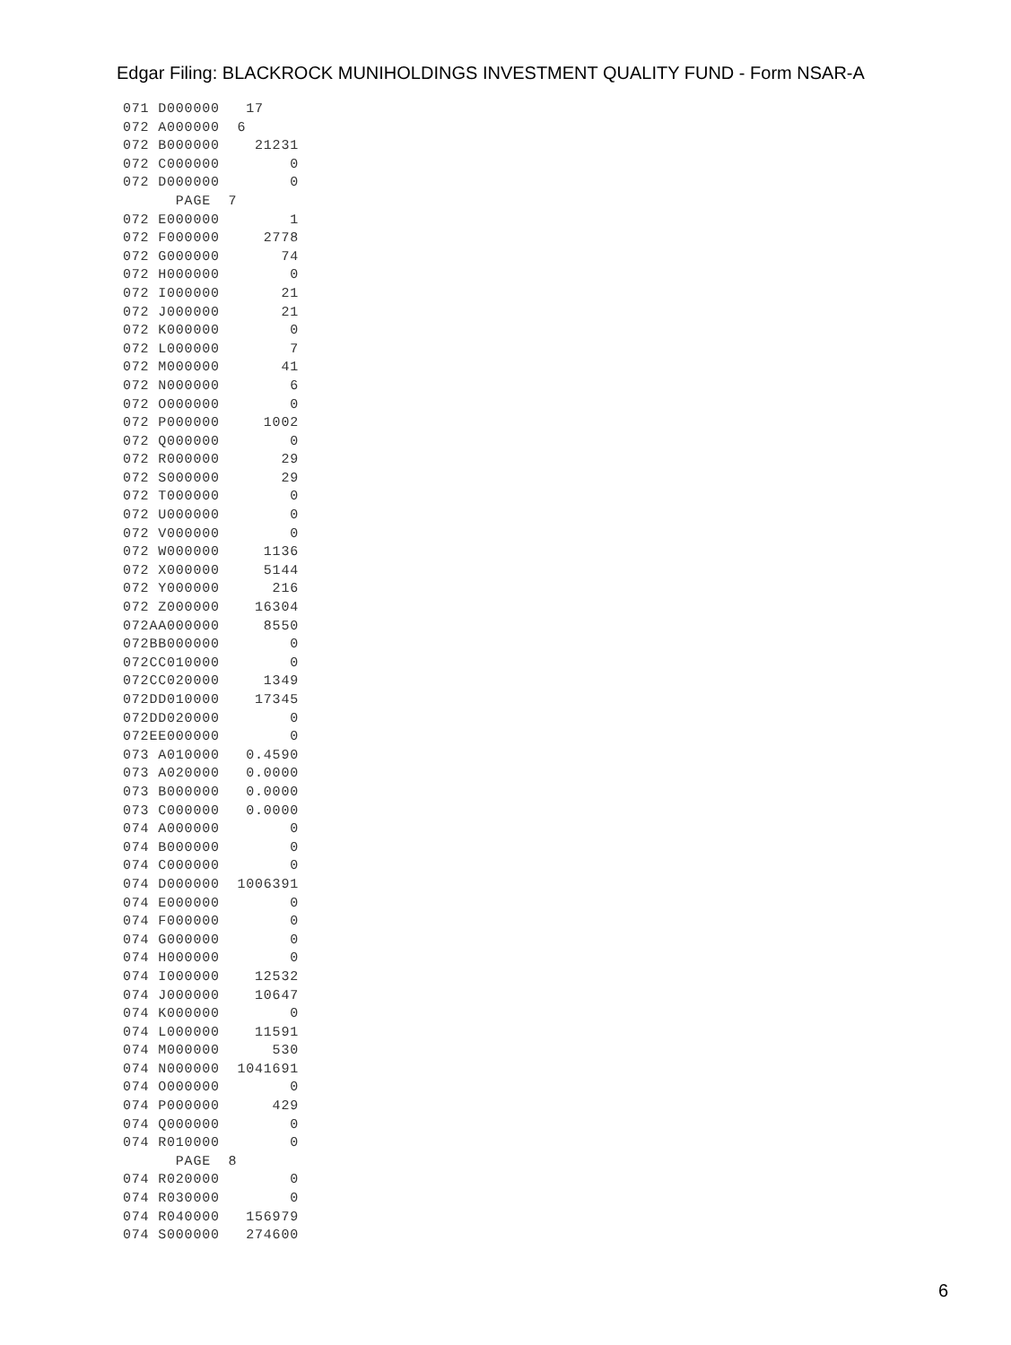Edgar Filing: BLACKROCK MUNIHOLDINGS INVESTMENT QUALITY FUND - Form NSAR-A
071 D000000   17
072 A000000  6
072 B000000    21231
072 C000000        0
072 D000000        0
      PAGE  7
072 E000000        1
072 F000000     2778
072 G000000       74
072 H000000        0
072 I000000       21
072 J000000       21
072 K000000        0
072 L000000        7
072 M000000       41
072 N000000        6
072 O000000        0
072 P000000     1002
072 Q000000        0
072 R000000       29
072 S000000       29
072 T000000        0
072 U000000        0
072 V000000        0
072 W000000     1136
072 X000000     5144
072 Y000000      216
072 Z000000    16304
072AA000000     8550
072BB000000        0
072CC010000        0
072CC020000     1349
072DD010000    17345
072DD020000        0
072EE000000        0
073 A010000   0.4590
073 A020000   0.0000
073 B000000   0.0000
073 C000000   0.0000
074 A000000        0
074 B000000        0
074 C000000        0
074 D000000  1006391
074 E000000        0
074 F000000        0
074 G000000        0
074 H000000        0
074 I000000    12532
074 J000000    10647
074 K000000        0
074 L000000    11591
074 M000000      530
074 N000000  1041691
074 O000000        0
074 P000000      429
074 Q000000        0
074 R010000        0
      PAGE  8
074 R020000        0
074 R030000        0
074 R040000   156979
074 S000000   274600
6